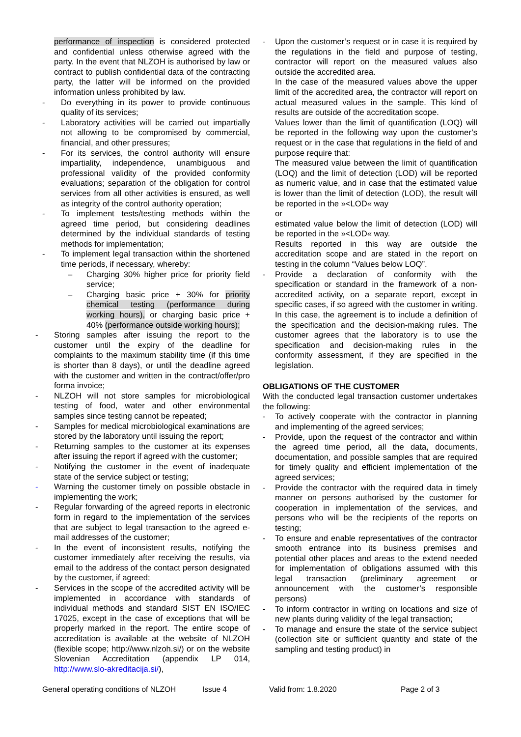performance of inspection is considered protected and confidential unless otherwise agreed with the party. In the event that NLZOH is authorised by law or contract to publish confidential data of the contracting party, the latter will be informed on the provided information unless prohibited by law.
- Do everything in its power to provide continuous quality of its services;
- Laboratory activities will be carried out impartially not allowing to be compromised by commercial, financial, and other pressures;
- For its services, the control authority will ensure impartiality, independence, unambiguous and professional validity of the provided conformity evaluations; separation of the obligation for control services from all other activities is ensured, as well as integrity of the control authority operation;
- To implement tests/testing methods within the agreed time period, but considering deadlines determined by the individual standards of testing methods for implementation;
- To implement legal transaction within the shortened time periods, if necessary, whereby:
– Charging 30% higher price for priority field service;
– Charging basic price + 30% for priority chemical testing (performance during working hours), or charging basic price + 40% (performance outside working hours);
- Storing samples after issuing the report to the customer until the expiry of the deadline for complaints to the maximum stability time (if this time is shorter than 8 days), or until the deadline agreed with the customer and written in the contract/offer/pro forma invoice;
- NLZOH will not store samples for microbiological testing of food, water and other environmental samples since testing cannot be repeated;
- Samples for medical microbiological examinations are stored by the laboratory until issuing the report;
- Returning samples to the customer at its expenses after issuing the report if agreed with the customer;
- Notifying the customer in the event of inadequate state of the service subject or testing;
- Warning the customer timely on possible obstacle in implementing the work;
- Regular forwarding of the agreed reports in electronic form in regard to the implementation of the services that are subject to legal transaction to the agreed e-mail addresses of the customer;
- In the event of inconsistent results, notifying the customer immediately after receiving the results, via email to the address of the contact person designated by the customer, if agreed;
- Services in the scope of the accredited activity will be implemented in accordance with standards of individual methods and standard SIST EN ISO/IEC 17025, except in the case of exceptions that will be properly marked in the report. The entire scope of accreditation is available at the website of NLZOH (flexible scope; http://www.nlzoh.si/) or on the website Slovenian Accreditation (appendix LP 014, http://www.slo-akreditacija.si/),
- Upon the customer’s request or in case it is required by the regulations in the field and purpose of testing, contractor will report on the measured values also outside the accredited area.
In the case of the measured values above the upper limit of the accredited area, the contractor will report on actual measured values in the sample. This kind of results are outside of the accreditation scope.
Values lower than the limit of quantification (LOQ) will be reported in the following way upon the customer’s request or in the case that regulations in the field of and purpose require that:
The measured value between the limit of quantification (LOQ) and the limit of detection (LOD) will be reported as numeric value, and in case that the estimated value is lower than the limit of detection (LOD), the result will be reported in the »<LOD« way
or
estimated value below the limit of detection (LOD) will be reported in the »<LOD« way.
Results reported in this way are outside the accreditation scope and are stated in the report on testing in the column “Values below LOQ”.
- Provide a declaration of conformity with the specification or standard in the framework of a non-accredited activity, on a separate report, except in specific cases, if so agreed with the customer in writing. In this case, the agreement is to include a definition of the specification and the decision-making rules. The customer agrees that the laboratory is to use the specification and decision-making rules in the conformity assessment, if they are specified in the legislation.
OBLIGATIONS OF THE CUSTOMER
With the conducted legal transaction customer undertakes the following:
- To actively cooperate with the contractor in planning and implementing of the agreed services;
- Provide, upon the request of the contractor and within the agreed time period, all the data, documents, documentation, and possible samples that are required for timely quality and efficient implementation of the agreed services;
- Provide the contractor with the required data in timely manner on persons authorised by the customer for cooperation in implementation of the services, and persons who will be the recipients of the reports on testing;
- To ensure and enable representatives of the contractor smooth entrance into its business premises and potential other places and areas to the extend needed for implementation of obligations assumed with this legal transaction (preliminary agreement or announcement with the customer’s responsible persons)
- To inform contractor in writing on locations and size of new plants during validity of the legal transaction;
- To manage and ensure the state of the service subject (collection site or sufficient quantity and state of the sampling and testing product) in
General operating conditions of NLZOH Issue 4 Valid from: 1.8.2020 Page 2 of 3